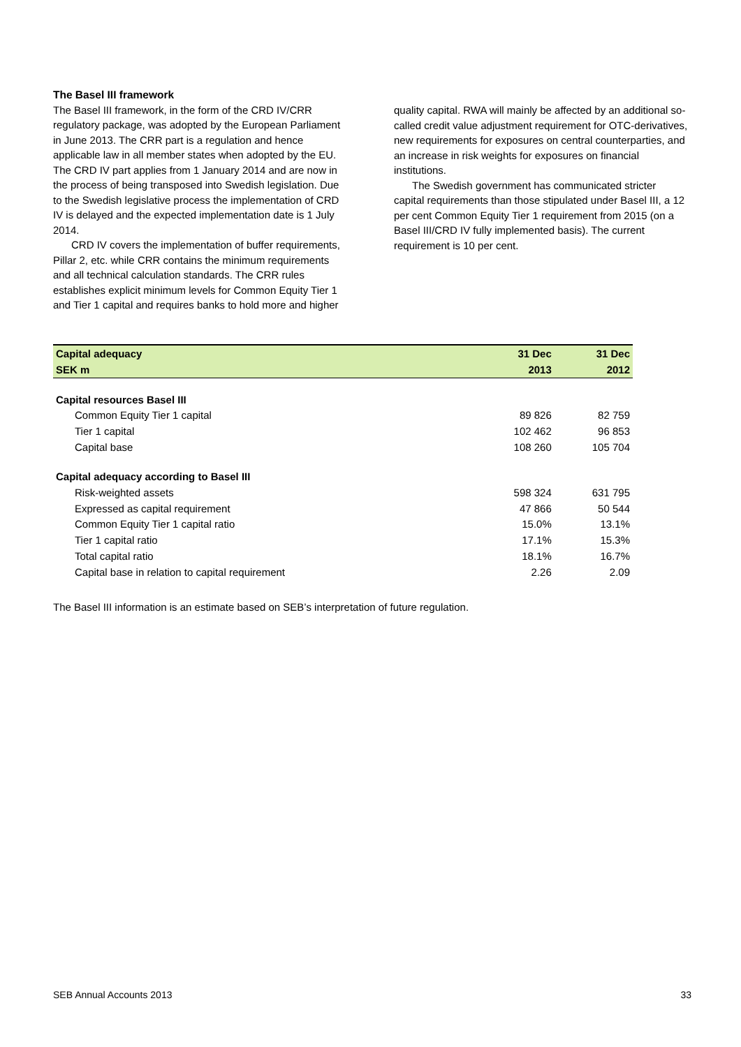The Basel III framework
The Basel III framework, in the form of the CRD IV/CRR regulatory package, was adopted by the European Parliament in June 2013. The CRR part is a regulation and hence applicable law in all member states when adopted by the EU. The CRD IV part applies from 1 January 2014 and are now in the process of being transposed into Swedish legislation. Due to the Swedish legislative process the implementation of CRD IV is delayed and the expected implementation date is 1 July 2014.
CRD IV covers the implementation of buffer requirements, Pillar 2, etc. while CRR contains the minimum requirements and all technical calculation standards. The CRR rules establishes explicit minimum levels for Common Equity Tier 1 and Tier 1 capital and requires banks to hold more and higher
quality capital. RWA will mainly be affected by an additional so-called credit value adjustment requirement for OTC-derivatives, new requirements for exposures on central counterparties, and an increase in risk weights for exposures on financial institutions.
The Swedish government has communicated stricter capital requirements than those stipulated under Basel III, a 12 per cent Common Equity Tier 1 requirement from 2015 (on a Basel III/CRD IV fully implemented basis). The current requirement is 10 per cent.
| Capital adequacy | 31 Dec | 31 Dec |
| --- | --- | --- |
| SEK m | 2013 | 2012 |
| Capital resources Basel III | | |
| Common Equity Tier 1 capital | 89 826 | 82 759 |
| Tier 1 capital | 102 462 | 96 853 |
| Capital base | 108 260 | 105 704 |
| Capital adequacy according to Basel III | | |
| Risk-weighted assets | 598 324 | 631 795 |
| Expressed as capital requirement | 47 866 | 50 544 |
| Common Equity Tier 1 capital ratio | 15.0% | 13.1% |
| Tier 1 capital ratio | 17.1% | 15.3% |
| Total capital ratio | 18.1% | 16.7% |
| Capital base in relation to capital requirement | 2.26 | 2.09 |
The Basel III information is an estimate based on SEB’s interpretation of future regulation.
SEB Annual Accounts 2013 33